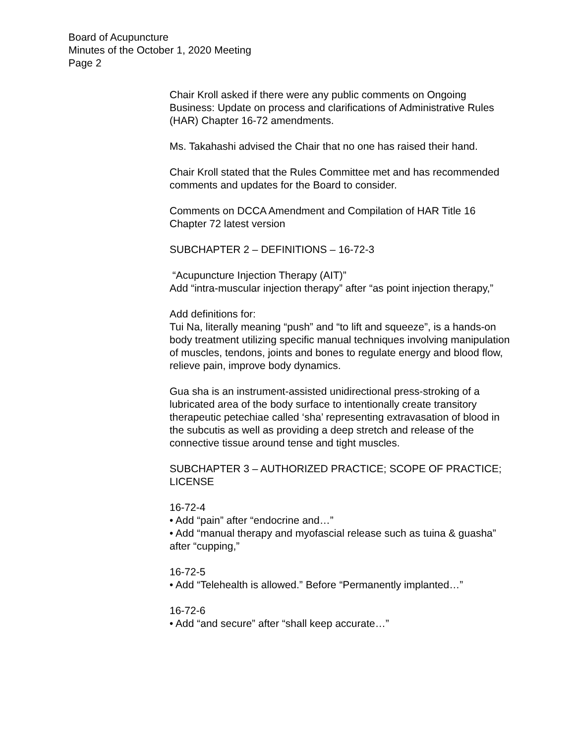Board of Acupuncture
Minutes of the October 1, 2020 Meeting
Page 2
Chair Kroll asked if there were any public comments on Ongoing Business: Update on process and clarifications of Administrative Rules (HAR) Chapter 16-72 amendments.
Ms. Takahashi advised the Chair that no one has raised their hand.
Chair Kroll stated that the Rules Committee met and has recommended comments and updates for the Board to consider.
Comments on DCCA Amendment and Compilation of HAR Title 16 Chapter 72 latest version
SUBCHAPTER 2 – DEFINITIONS – 16-72-3
“Acupuncture Injection Therapy (AIT)”
Add “intra-muscular injection therapy” after “as point injection therapy,”
Add definitions for:
Tui Na, literally meaning “push” and “to lift and squeeze”, is a hands-on body treatment utilizing specific manual techniques involving manipulation of muscles, tendons, joints and bones to regulate energy and blood flow, relieve pain, improve body dynamics.
Gua sha is an instrument-assisted unidirectional press-stroking of a lubricated area of the body surface to intentionally create transitory therapeutic petechiae called ‘sha’ representing extravasation of blood in the subcutis as well as providing a deep stretch and release of the connective tissue around tense and tight muscles.
SUBCHAPTER 3 – AUTHORIZED PRACTICE; SCOPE OF PRACTICE; LICENSE
16-72-4
• Add “pain” after “endocrine and…”
• Add “manual therapy and myofascial release such as tuina & guasha” after “cupping,”
16-72-5
• Add “Telehealth is allowed.” Before “Permanently implanted…”
16-72-6
• Add “and secure” after “shall keep accurate…”